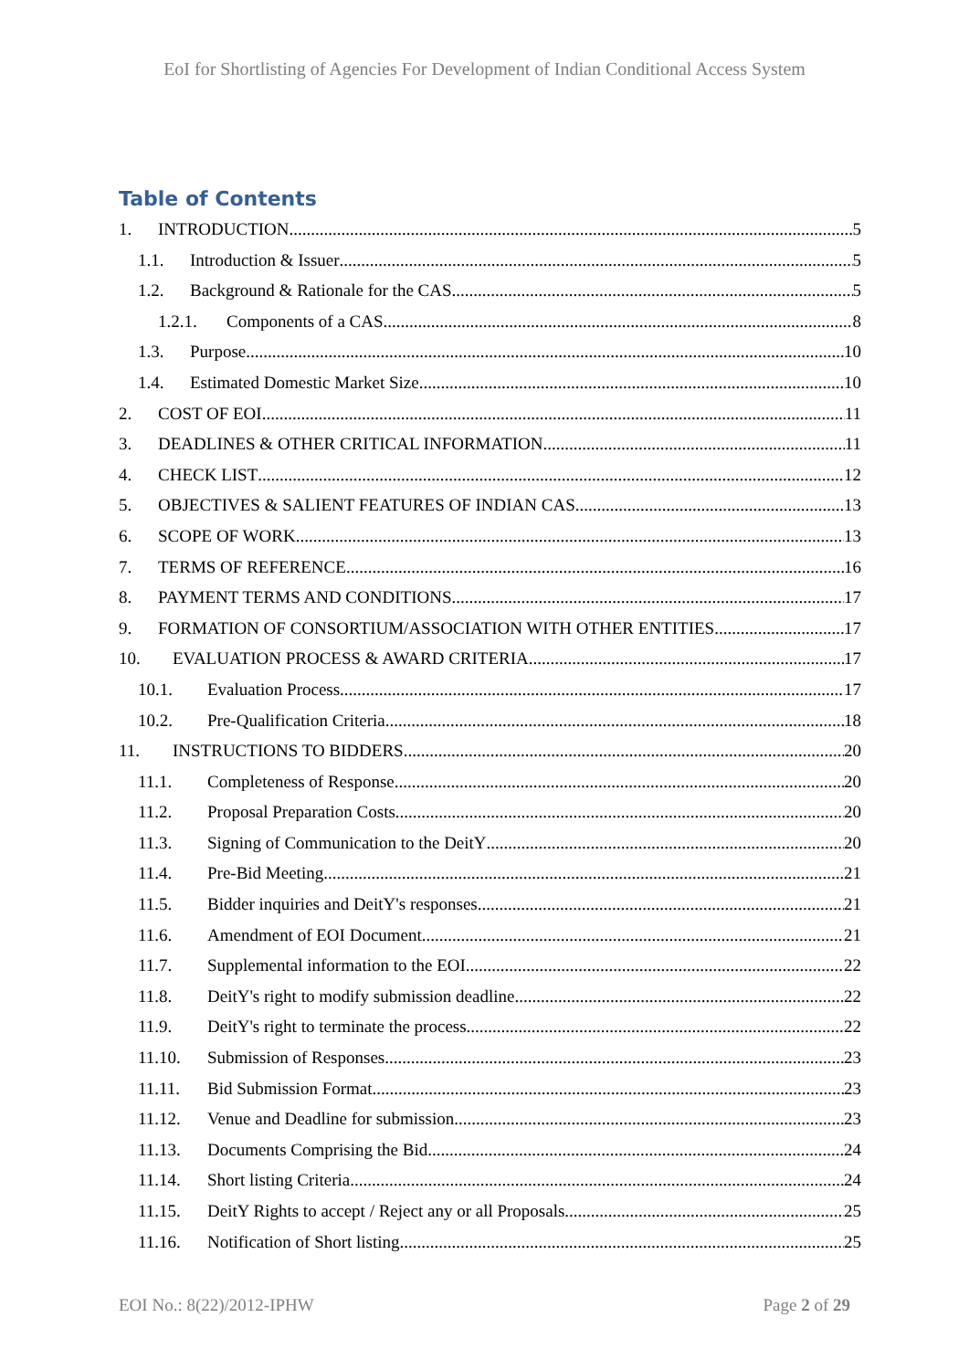EoI for Shortlisting of Agencies For Development of Indian Conditional Access System
Table of Contents
1. INTRODUCTION 5
1.1. Introduction & Issuer 5
1.2. Background & Rationale for the CAS 5
1.2.1. Components of a CAS 8
1.3. Purpose 10
1.4. Estimated Domestic Market Size 10
2. COST OF EOI 11
3. DEADLINES & OTHER CRITICAL INFORMATION 11
4. CHECK LIST 12
5. OBJECTIVES & SALIENT FEATURES OF INDIAN CAS 13
6. SCOPE OF WORK 13
7. TERMS OF REFERENCE 16
8. PAYMENT TERMS AND CONDITIONS 17
9. FORMATION OF CONSORTIUM/ASSOCIATION WITH OTHER ENTITIES 17
10. EVALUATION PROCESS & AWARD CRITERIA 17
10.1. Evaluation Process 17
10.2. Pre-Qualification Criteria 18
11. INSTRUCTIONS TO BIDDERS 20
11.1. Completeness of Response 20
11.2. Proposal Preparation Costs 20
11.3. Signing of Communication to the DeitY 20
11.4. Pre-Bid Meeting 21
11.5. Bidder inquiries and DeitY's responses 21
11.6. Amendment of EOI Document 21
11.7. Supplemental information to the EOI 22
11.8. DeitY's right to modify submission deadline 22
11.9. DeitY's right to terminate the process 22
11.10. Submission of Responses 23
11.11. Bid Submission Format 23
11.12. Venue and Deadline for submission 23
11.13. Documents Comprising the Bid 24
11.14. Short listing Criteria 24
11.15. DeitY Rights to accept / Reject any or all Proposals 25
11.16. Notification of Short listing 25
EOI No.: 8(22)/2012-IPHW Page 2 of 29